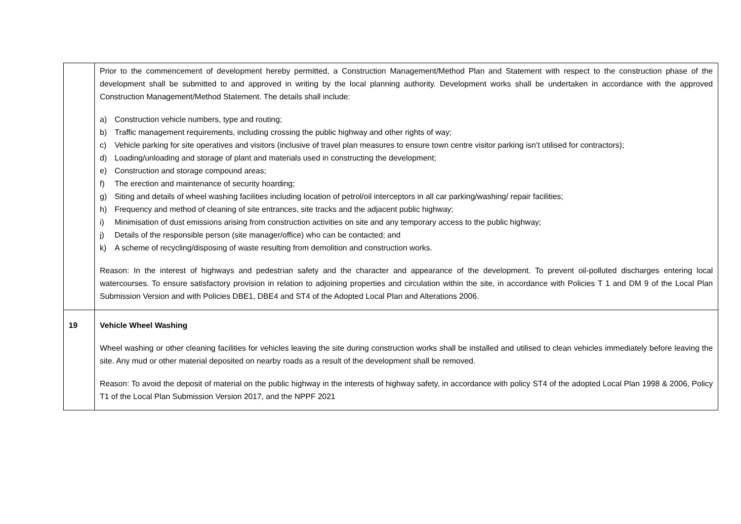| | Prior to the commencement of development hereby permitted, a Construction Management/Method Plan and Statement with respect to the construction phase of the development shall be submitted to and approved in writing by the local planning authority. Development works shall be undertaken in accordance with the approved Construction Management/Method Statement. The details shall include: a) Construction vehicle numbers, type and routing; b) Traffic management requirements, including crossing the public highway and other rights of way; c) Vehicle parking for site operatives and visitors (inclusive of travel plan measures to ensure town centre visitor parking isn’t utilised for contractors); d) Loading/unloading and storage of plant and materials used in constructing the development; e) Construction and storage compound areas; f) The erection and maintenance of security hoarding; g) Siting and details of wheel washing facilities including location of petrol/oil interceptors in all car parking/washing/ repair facilities; h) Frequency and method of cleaning of site entrances, site tracks and the adjacent public highway; i) Minimisation of dust emissions arising from construction activities on site and any temporary access to the public highway; j) Details of the responsible person (site manager/office) who can be contacted; and k) A scheme of recycling/disposing of waste resulting from demolition and construction works. Reason: In the interest of highways and pedestrian safety and the character and appearance of the development. To prevent oil-polluted discharges entering local watercourses. To ensure satisfactory provision in relation to adjoining properties and circulation within the site, in accordance with Policies T 1 and DM 9 of the Local Plan Submission Version and with Policies DBE1, DBE4 and ST4 of the Adopted Local Plan and Alterations 2006. |
| 19 | Vehicle Wheel Washing Wheel washing or other cleaning facilities for vehicles leaving the site during construction works shall be installed and utilised to clean vehicles immediately before leaving the site. Any mud or other material deposited on nearby roads as a result of the development shall be removed. Reason: To avoid the deposit of material on the public highway in the interests of highway safety, in accordance with policy ST4 of the adopted Local Plan 1998 & 2006, Policy T1 of the Local Plan Submission Version 2017, and the NPPF 2021 |